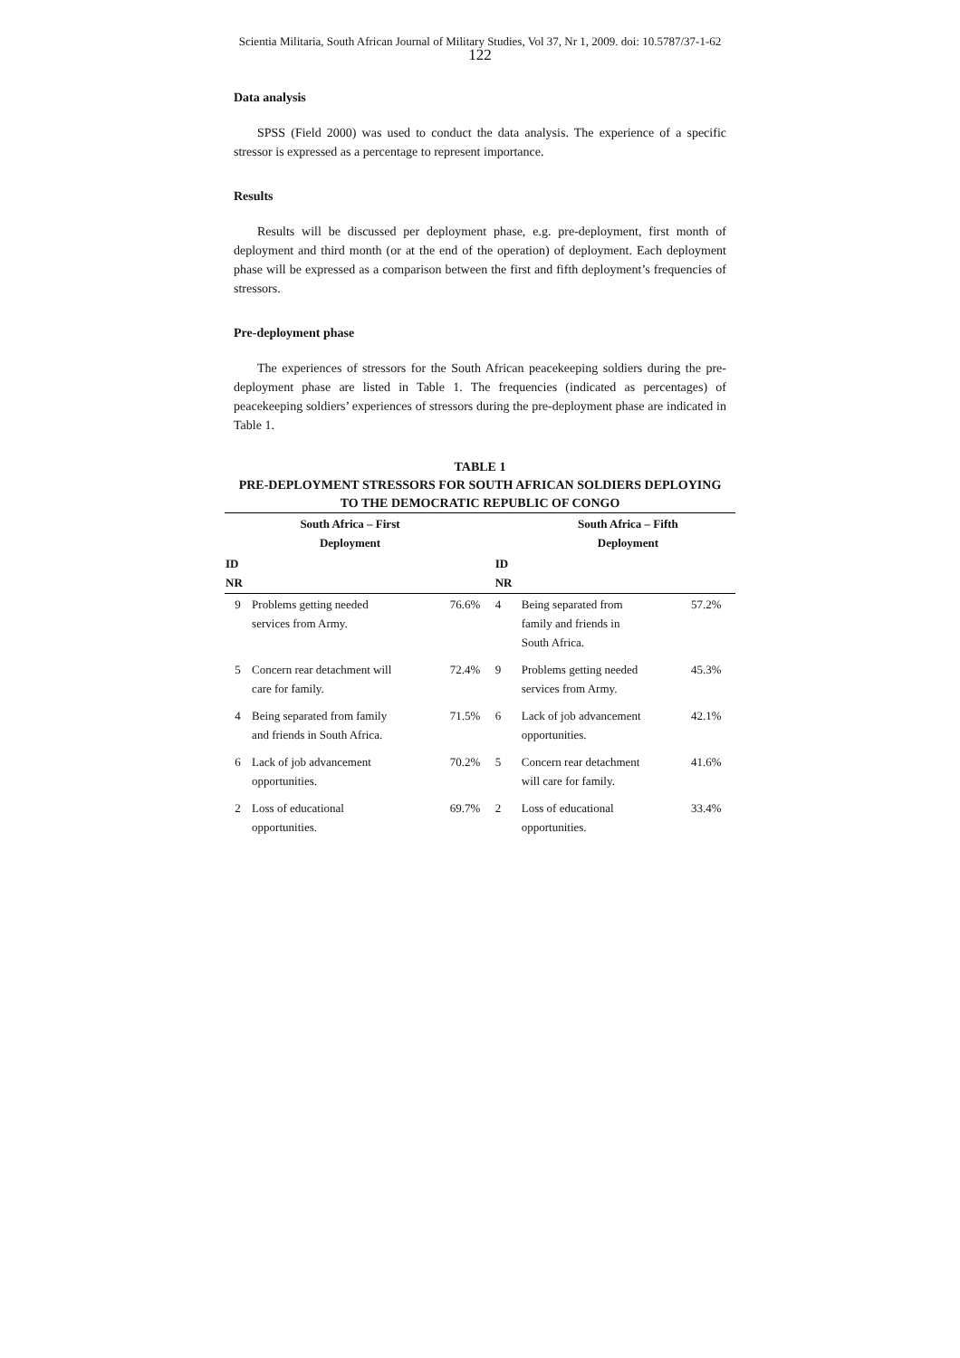Scientia Militaria, South African Journal of Military Studies, Vol 37, Nr 1, 2009. doi: 10.5787/37-1-62
122
Data analysis
SPSS (Field 2000) was used to conduct the data analysis. The experience of a specific stressor is expressed as a percentage to represent importance.
Results
Results will be discussed per deployment phase, e.g. pre-deployment, first month of deployment and third month (or at the end of the operation) of deployment. Each deployment phase will be expressed as a comparison between the first and fifth deployment’s frequencies of stressors.
Pre-deployment phase
The experiences of stressors for the South African peacekeeping soldiers during the pre-deployment phase are listed in Table 1. The frequencies (indicated as percentages) of peacekeeping soldiers’ experiences of stressors during the pre-deployment phase are indicated in Table 1.
TABLE 1
PRE-DEPLOYMENT STRESSORS FOR SOUTH AFRICAN SOLDIERS DEPLOYING TO THE DEMOCRATIC REPUBLIC OF CONGO
| | South Africa – First Deployment | | | South Africa – Fifth Deployment | |
| --- | --- | --- | --- | --- | --- |
| ID NR | | | ID NR | | |
| 9 | Problems getting needed services from Army. | 76.6% | 4 | Being separated from family and friends in South Africa. | 57.2% |
| 5 | Concern rear detachment will care for family. | 72.4% | 9 | Problems getting needed services from Army. | 45.3% |
| 4 | Being separated from family and friends in South Africa. | 71.5% | 6 | Lack of job advancement opportunities. | 42.1% |
| 6 | Lack of job advancement opportunities. | 70.2% | 5 | Concern rear detachment will care for family. | 41.6% |
| 2 | Loss of educational opportunities. | 69.7% | 2 | Loss of educational opportunities. | 33.4% |